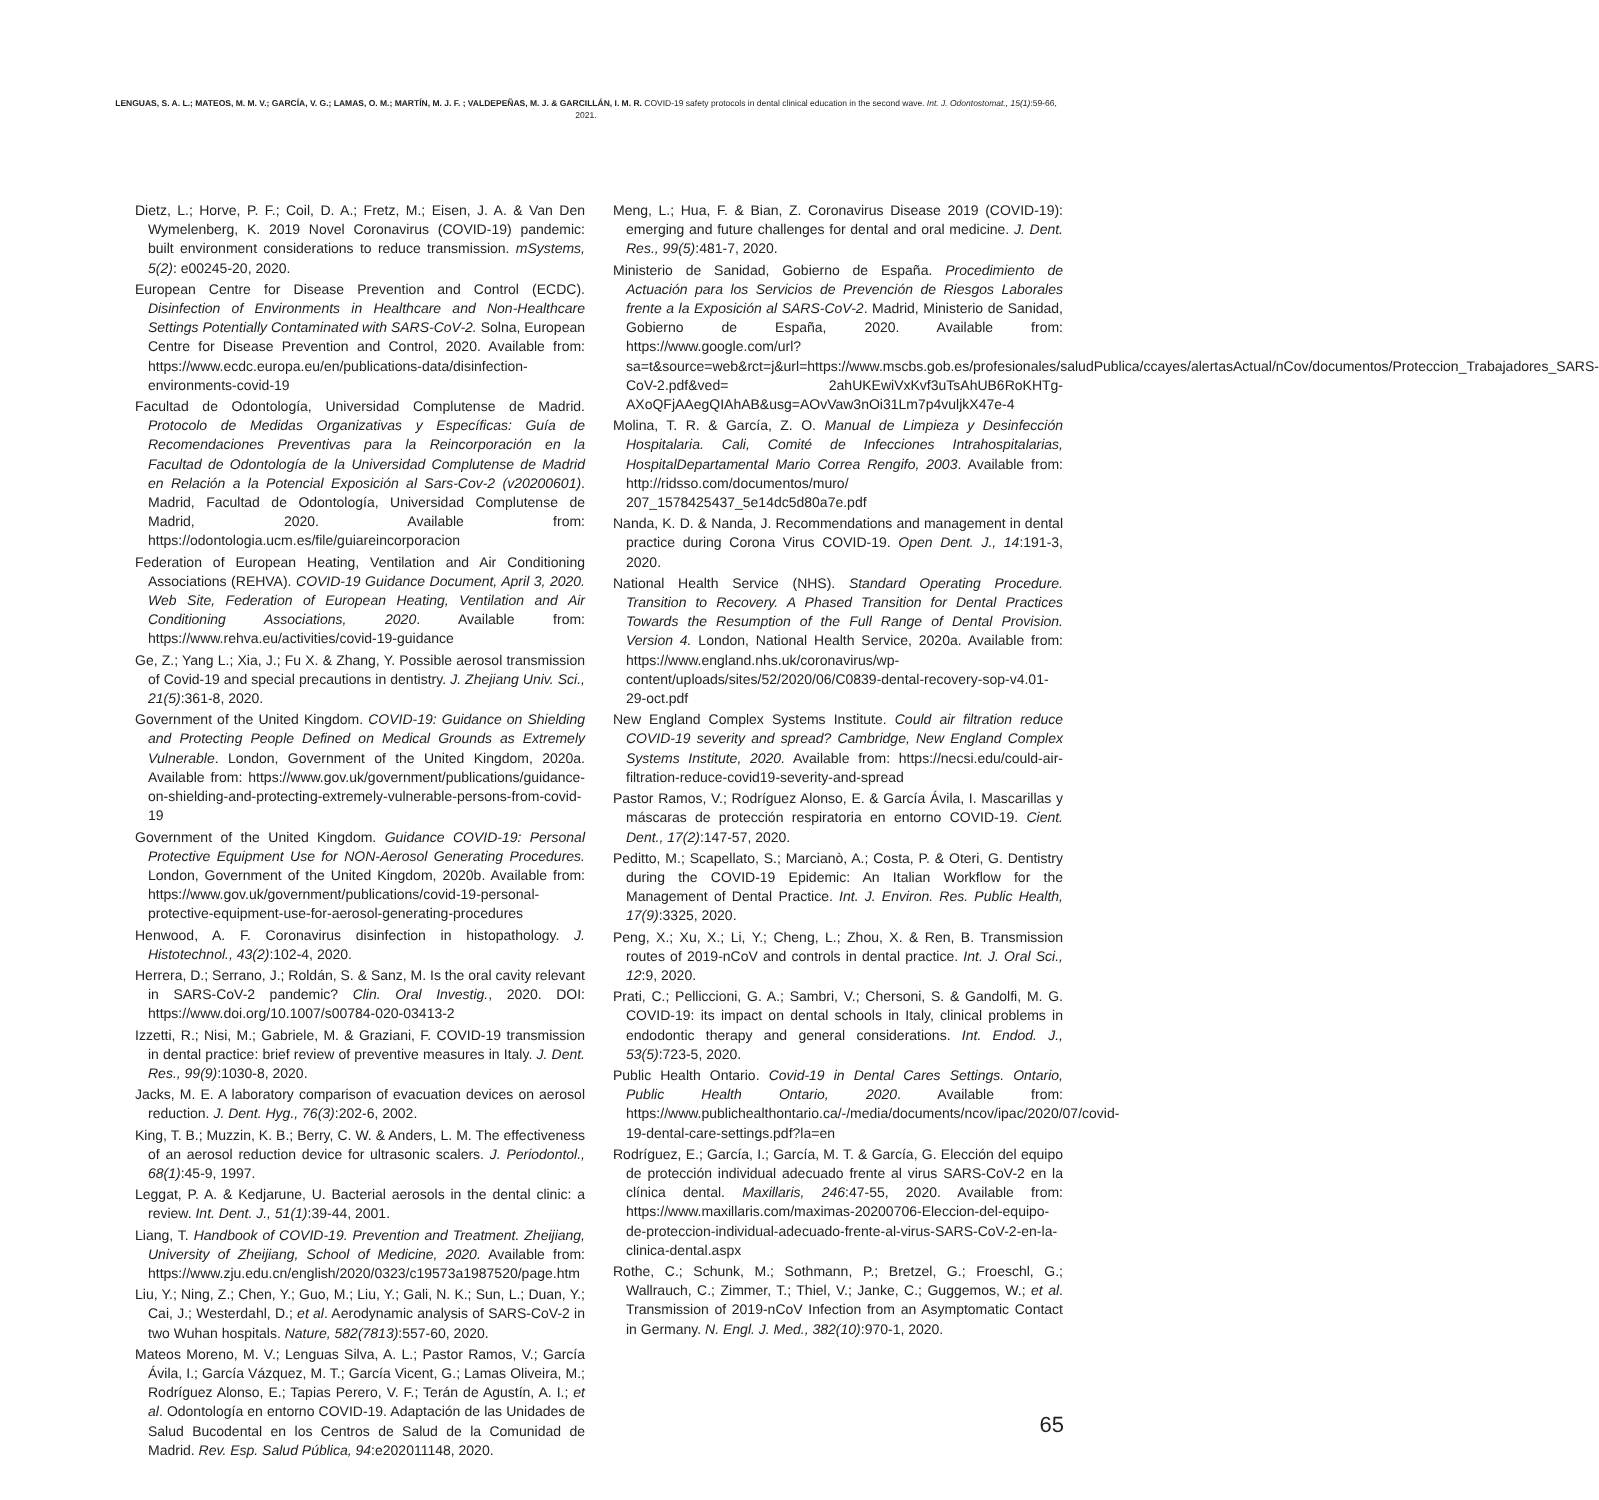LENGUAS, S. A. L.; MATEOS, M. M. V.; GARCÍA, V. G.; LAMAS, O. M.; MARTÍN, M. J. F. ; VALDEPEÑAS, M. J. & GARCILLÁN, I. M. R. COVID-19 safety protocols in dental clinical education in the second wave. Int. J. Odontostomat., 15(1):59-66, 2021.
Dietz, L.; Horve, P. F.; Coil, D. A.; Fretz, M.; Eisen, J. A. & Van Den Wymelenberg, K. 2019 Novel Coronavirus (COVID-19) pandemic: built environment considerations to reduce transmission. mSystems, 5(2): e00245-20, 2020.
European Centre for Disease Prevention and Control (ECDC). Disinfection of Environments in Healthcare and Non-Healthcare Settings Potentially Contaminated with SARS-CoV-2. Solna, European Centre for Disease Prevention and Control, 2020. Available from: https://www.ecdc.europa.eu/en/publications-data/disinfection-environments-covid-19
Facultad de Odontología, Universidad Complutense de Madrid. Protocolo de Medidas Organizativas y Específicas: Guía de Recomendaciones Preventivas para la Reincorporación en la Facultad de Odontología de la Universidad Complutense de Madrid en Relación a la Potencial Exposición al Sars-Cov-2 (v20200601). Madrid, Facultad de Odontología, Universidad Complutense de Madrid, 2020. Available from: https://odontologia.ucm.es/file/guiareincorporacion
Federation of European Heating, Ventilation and Air Conditioning Associations (REHVA). COVID-19 Guidance Document, April 3, 2020. Web Site, Federation of European Heating, Ventilation and Air Conditioning Associations, 2020. Available from: https://www.rehva.eu/activities/covid-19-guidance
Ge, Z.; Yang L.; Xia, J.; Fu X. & Zhang, Y. Possible aerosol transmission of Covid-19 and special precautions in dentistry. J. Zhejiang Univ. Sci., 21(5):361-8, 2020.
Government of the United Kingdom. COVID-19: Guidance on Shielding and Protecting People Defined on Medical Grounds as Extremely Vulnerable. London, Government of the United Kingdom, 2020a. Available from: https://www.gov.uk/government/publications/guidance-on-shielding-and-protecting-extremely-vulnerable-persons-from-covid-19
Government of the United Kingdom. Guidance COVID-19: Personal Protective Equipment Use for NON-Aerosol Generating Procedures. London, Government of the United Kingdom, 2020b. Available from: https://www.gov.uk/government/publications/covid-19-personal-protective-equipment-use-for-aerosol-generating-procedures
Henwood, A. F. Coronavirus disinfection in histopathology. J. Histotechnol., 43(2):102-4, 2020.
Herrera, D.; Serrano, J.; Roldán, S. & Sanz, M. Is the oral cavity relevant in SARS-CoV-2 pandemic? Clin. Oral Investig., 2020. DOI: https://www.doi.org/10.1007/s00784-020-03413-2
Izzetti, R.; Nisi, M.; Gabriele, M. & Graziani, F. COVID-19 transmission in dental practice: brief review of preventive measures in Italy. J. Dent. Res., 99(9):1030-8, 2020.
Jacks, M. E. A laboratory comparison of evacuation devices on aerosol reduction. J. Dent. Hyg., 76(3):202-6, 2002.
King, T. B.; Muzzin, K. B.; Berry, C. W. & Anders, L. M. The effectiveness of an aerosol reduction device for ultrasonic scalers. J. Periodontol., 68(1):45-9, 1997.
Leggat, P. A. & Kedjarune, U. Bacterial aerosols in the dental clinic: a review. Int. Dent. J., 51(1):39-44, 2001.
Liang, T. Handbook of COVID-19. Prevention and Treatment. Zheijiang, University of Zheijiang, School of Medicine, 2020. Available from: https://www.zju.edu.cn/english/2020/0323/c19573a1987520/page.htm
Liu, Y.; Ning, Z.; Chen, Y.; Guo, M.; Liu, Y.; Gali, N. K.; Sun, L.; Duan, Y.; Cai, J.; Westerdahl, D.; et al. Aerodynamic analysis of SARS-CoV-2 in two Wuhan hospitals. Nature, 582(7813):557-60, 2020.
Mateos Moreno, M. V.; Lenguas Silva, A. L.; Pastor Ramos, V.; García Ávila, I.; García Vázquez, M. T.; García Vicent, G.; Lamas Oliveira, M.; Rodríguez Alonso, E.; Tapias Perero, V. F.; Terán de Agustín, A. I.; et al. Odontología en entorno COVID-19. Adaptación de las Unidades de Salud Bucodental en los Centros de Salud de la Comunidad de Madrid. Rev. Esp. Salud Pública, 94:e202011148, 2020.
Meng, L.; Hua, F. & Bian, Z. Coronavirus Disease 2019 (COVID-19): emerging and future challenges for dental and oral medicine. J. Dent. Res., 99(5):481-7, 2020.
Ministerio de Sanidad, Gobierno de España. Procedimiento de Actuación para los Servicios de Prevención de Riesgos Laborales frente a la Exposición al SARS-CoV-2. Madrid, Ministerio de Sanidad, Gobierno de España, 2020. Available from: https://www.google.com/url?sa=t&source=web&rct=j&url=https://www.mscbs.gob.es/profesionales/saludPublica/ccayes/alertasActual/nCov/documentos/Proteccion_Trabajadores_SARS-CoV-2.pdf&ved= 2ahUKEwiVxKvf3uTsAhUB6RoKHTg-AXoQFjAAegQIAhAB&usg=AOvVaw3nOi31Lm7p4vuljkX47e-4
Molina, T. R. & García, Z. O. Manual de Limpieza y Desinfección Hospitalaria. Cali, Comité de Infecciones Intrahospitalarias, HospitalDepartamental Mario Correa Rengifo, 2003. Available from: http://ridsso.com/documentos/muro/ 207_1578425437_5e14dc5d80a7e.pdf
Nanda, K. D. & Nanda, J. Recommendations and management in dental practice during Corona Virus COVID-19. Open Dent. J., 14:191-3, 2020.
National Health Service (NHS). Standard Operating Procedure. Transition to Recovery. A Phased Transition for Dental Practices Towards the Resumption of the Full Range of Dental Provision. Version 4. London, National Health Service, 2020a. Available from: https://www.england.nhs.uk/coronavirus/wp-content/uploads/sites/52/2020/06/C0839-dental-recovery-sop-v4.01-29-oct.pdf
New England Complex Systems Institute. Could air filtration reduce COVID-19 severity and spread? Cambridge, New England Complex Systems Institute, 2020. Available from: https://necsi.edu/could-air-filtration-reduce-covid19-severity-and-spread
Pastor Ramos, V.; Rodríguez Alonso, E. & García Ávila, I. Mascarillas y máscaras de protección respiratoria en entorno COVID-19. Cient. Dent., 17(2):147-57, 2020.
Peditto, M.; Scapellato, S.; Marcianò, A.; Costa, P. & Oteri, G. Dentistry during the COVID-19 Epidemic: An Italian Workflow for the Management of Dental Practice. Int. J. Environ. Res. Public Health, 17(9):3325, 2020.
Peng, X.; Xu, X.; Li, Y.; Cheng, L.; Zhou, X. & Ren, B. Transmission routes of 2019-nCoV and controls in dental practice. Int. J. Oral Sci., 12:9, 2020.
Prati, C.; Pelliccioni, G. A.; Sambri, V.; Chersoni, S. & Gandolfi, M. G. COVID-19: its impact on dental schools in Italy, clinical problems in endodontic therapy and general considerations. Int. Endod. J., 53(5):723-5, 2020.
Public Health Ontario. Covid-19 in Dental Cares Settings. Ontario, Public Health Ontario, 2020. Available from: https://www.publichealthontario.ca/-/media/documents/ncov/ipac/2020/07/covid-19-dental-care-settings.pdf?la=en
Rodríguez, E.; García, I.; García, M. T. & García, G. Elección del equipo de protección individual adecuado frente al virus SARS-CoV-2 en la clínica dental. Maxillaris, 246:47-55, 2020. Available from: https://www.maxillaris.com/maximas-20200706-Eleccion-del-equipo-de-proteccion-individual-adecuado-frente-al-virus-SARS-CoV-2-en-la-clinica-dental.aspx
Rothe, C.; Schunk, M.; Sothmann, P.; Bretzel, G.; Froeschl, G.; Wallrauch, C.; Zimmer, T.; Thiel, V.; Janke, C.; Guggemos, W.; et al. Transmission of 2019-nCoV Infection from an Asymptomatic Contact in Germany. N. Engl. J. Med., 382(10):970-1, 2020.
65